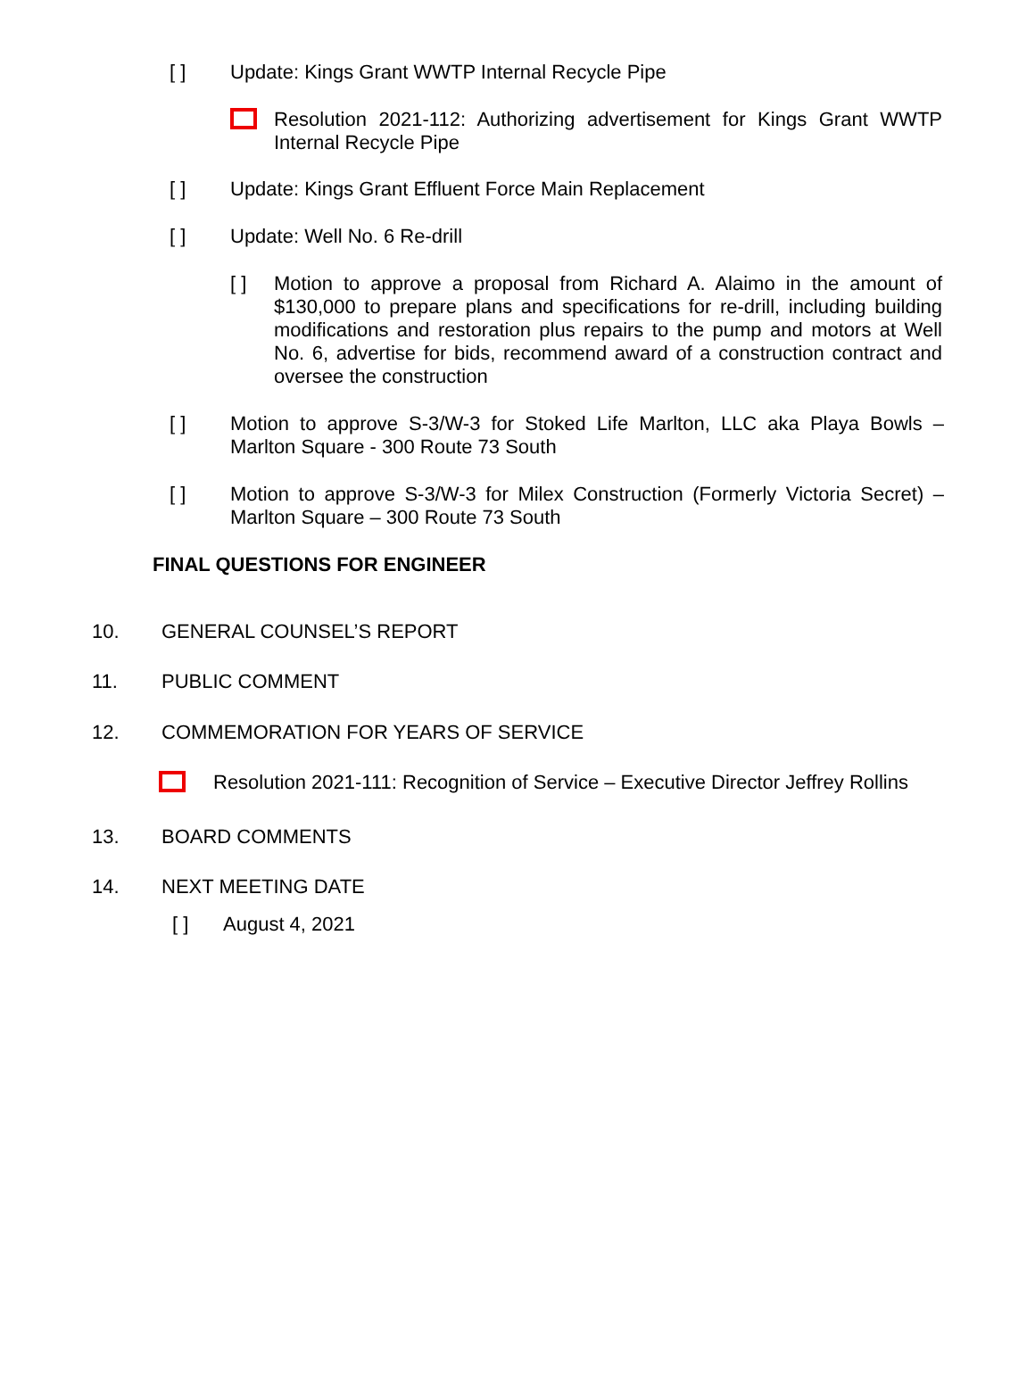[ ] Update: Kings Grant WWTP Internal Recycle Pipe
Resolution 2021-112: Authorizing advertisement for Kings Grant WWTP Internal Recycle Pipe
[ ] Update: Kings Grant Effluent Force Main Replacement
[ ] Update: Well No. 6 Re-drill
[ ] Motion to approve a proposal from Richard A. Alaimo in the amount of $130,000 to prepare plans and specifications for re-drill, including building modifications and restoration plus repairs to the pump and motors at Well No. 6, advertise for bids, recommend award of a construction contract and oversee the construction
[ ] Motion to approve S-3/W-3 for Stoked Life Marlton, LLC aka Playa Bowls – Marlton Square - 300 Route 73 South
[ ] Motion to approve S-3/W-3 for Milex Construction (Formerly Victoria Secret) – Marlton Square – 300 Route 73 South
FINAL QUESTIONS FOR ENGINEER
10. GENERAL COUNSEL’S REPORT
11. PUBLIC COMMENT
12. COMMEMORATION FOR YEARS OF SERVICE
Resolution 2021-111: Recognition of Service – Executive Director Jeffrey Rollins
13. BOARD COMMENTS
14. NEXT MEETING DATE
[ ] August 4, 2021